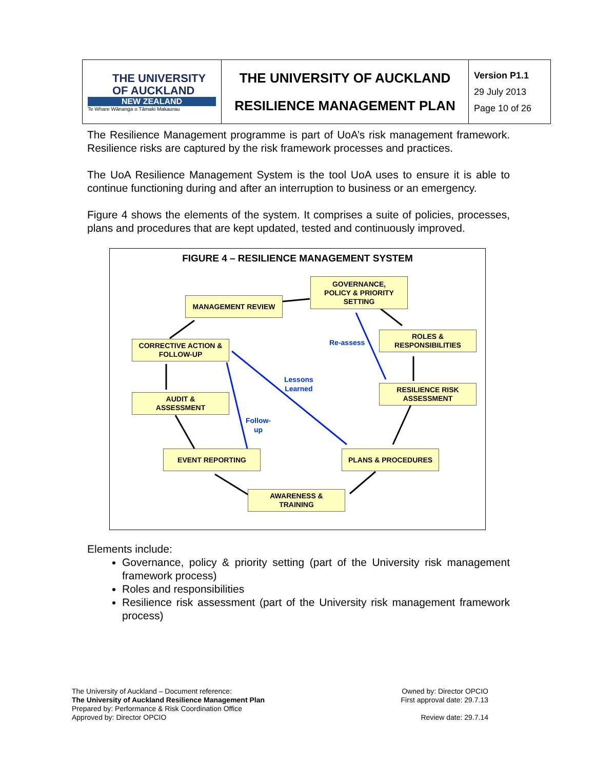| THE UNIVERSITY OF AUCKLAND NEW ZEALAND Te Whare Wānanga o Tāmaki Makaurau | THE UNIVERSITY OF AUCKLAND RESILIENCE MANAGEMENT PLAN | Version P1.1 29 July 2013 Page 10 of 26 |
The Resilience Management programme is part of UoA’s risk management framework. Resilience risks are captured by the risk framework processes and practices.
The UoA Resilience Management System is the tool UoA uses to ensure it is able to continue functioning during and after an interruption to business or an emergency.
Figure 4 shows the elements of the system. It comprises a suite of policies, processes, plans and procedures that are kept updated, tested and continuously improved.
FIGURE 4 – RESILIENCE MANAGEMENT SYSTEM
MANAGEMENT REVIEW
GOVERNANCE,
POLICY & PRIORITY
SETTING
ROLES &
RESPONSIBILITIES
Re-assess
CORRECTIVE ACTION &
FOLLOW-UP
Lessons
Learned
RESILIENCE RISK
ASSESSMENT
AUDIT &
ASSESSMENT
Follow-
up
EVENT REPORTING PLANS & PROCEDURES
AWARENESS &
TRAINING
Elements include:
Governance, policy & priority setting (part of the University risk management framework process)
Roles and responsibilities
Resilience risk assessment (part of the University risk management framework process)
The University of Auckland – Document reference:
The University of Auckland Resilience Management Plan
Prepared by: Performance & Risk Coordination Office
Approved by: Director OPCIO
Owned by: Director OPCIO
First approval date: 29.7.13
Review date: 29.7.14